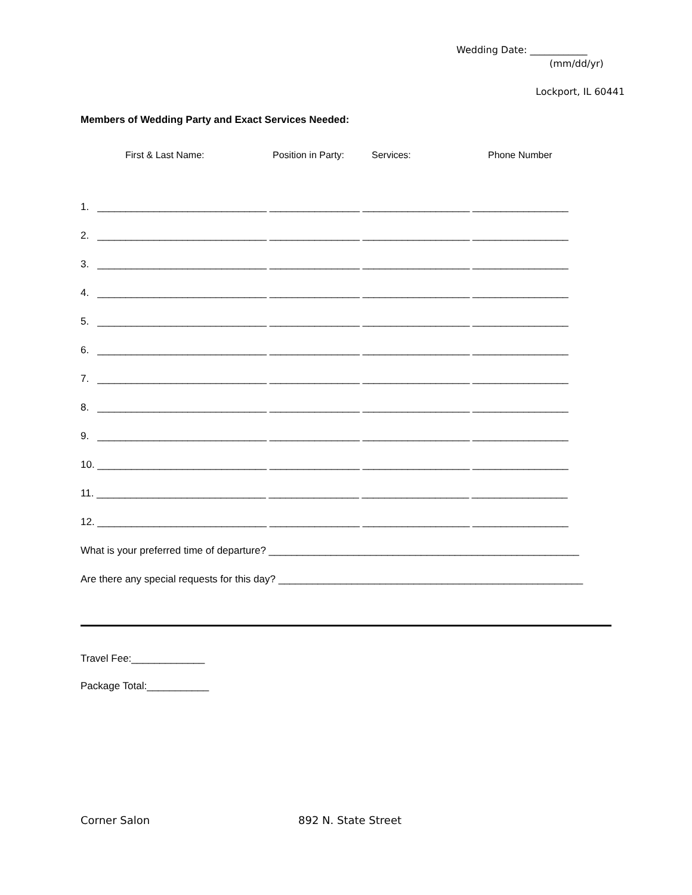Wedding Date: ____________
(mm/dd/yr)
Lockport, IL 60441
Members of Wedding Party and Exact Services Needed:
First & Last Name: Position in Party: Services: Phone Number
1. ______________________________ ________________ ___________________ _________________
2. ______________________________ ________________ ___________________ _________________
3. ______________________________ ________________ ___________________ _________________
4. ______________________________ ________________ ___________________ _________________
5. ______________________________ ________________ ___________________ _________________
6. ______________________________ ________________ ___________________ _________________
7. ______________________________ ________________ ___________________ _________________
8. ______________________________ ________________ ___________________ _________________
9. ______________________________ ________________ ___________________ _________________
10. ______________________________ ________________ ___________________ _________________
11. ______________________________ ________________ ___________________ _________________
12. ______________________________ ________________ ___________________ _________________
What is your preferred time of departure? _______________________________________________________
Are there any special requests for this day? ______________________________________________________
Travel Fee:_____________
Package Total:___________
Corner Salon 892 N. State Street